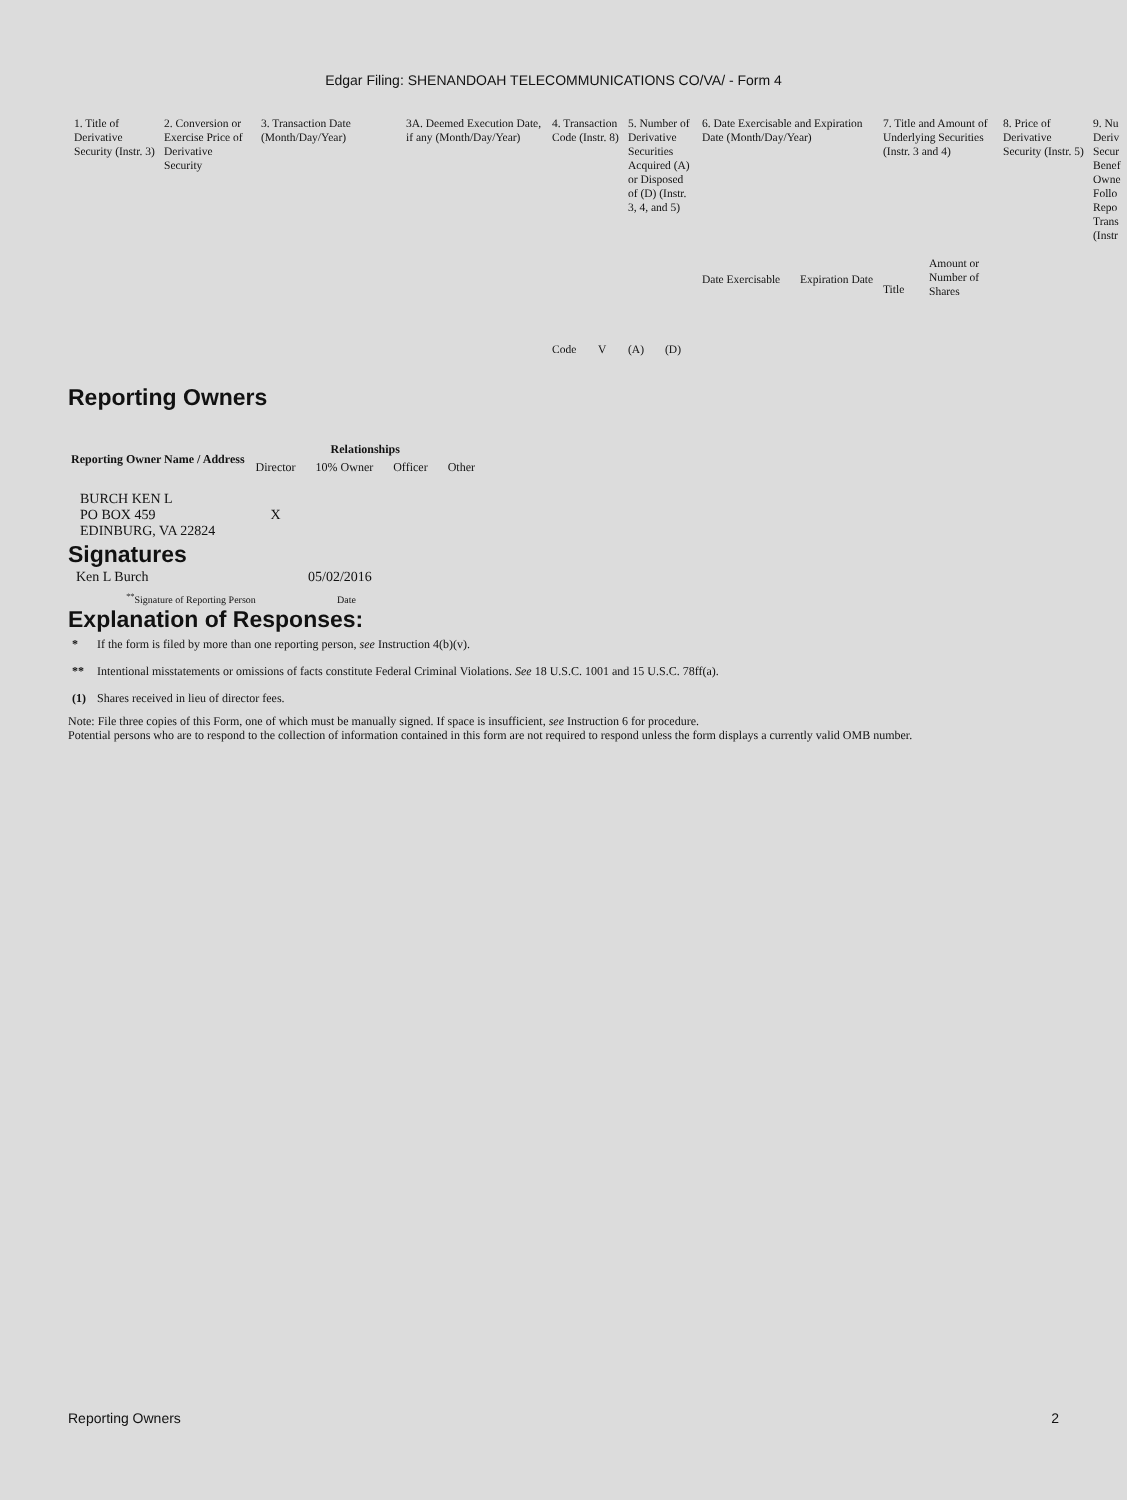Edgar Filing: SHENANDOAH TELECOMMUNICATIONS CO/VA/ - Form 4
| 1. Title of Derivative Security (Instr. 3) | 2. Conversion or Exercise Price of Derivative Security | 3. Transaction Date (Month/Day/Year) | 3A. Deemed Execution Date, if any (Month/Day/Year) | 4. Transaction Code (Instr. 8) | | 5. Number of Derivative Securities Acquired (A) or Disposed of (D) (Instr. 3, 4, and 5) | | 6. Date Exercisable and Expiration Date (Month/Day/Year) | | 7. Title and Amount of Underlying Securities (Instr. 3 and 4) | | 8. Price of Derivative Security (Instr. 5) | 9. Nu Deriv Secur Benef Owne Follo Repo Trans (Instr |
| | | | | Code | V | (A) | (D) | Date Exercisable | Expiration Date | Title | Amount or Number of Shares | | |
Reporting Owners
| Reporting Owner Name / Address | Relationships | | | |
| --- | --- | --- | --- | --- |
| | Director | 10% Owner | Officer | Other |
| BURCH KEN L PO BOX 459 EDINBURG, VA 22824 | X | | | |
Signatures
| Ken L Burch | 05/02/2016 |
| <sup>**</sup> Signature of Reporting Person | Date |
Explanation of Responses:
| * | If the form is filed by more than one reporting person, see Instruction 4(b)(v). |
| ** | Intentional misstatements or omissions of facts constitute Federal Criminal Violations. See 18 U.S.C. 1001 and 15 U.S.C. 78ff(a). |
| (1) | Shares received in lieu of director fees. |
Note: File three copies of this Form, one of which must be manually signed. If space is insufficient, see Instruction 6 for procedure.
Potential persons who are to respond to the collection of information contained in this form are not required to respond unless the form displays a currently valid OMB number.
Reporting Owners 2